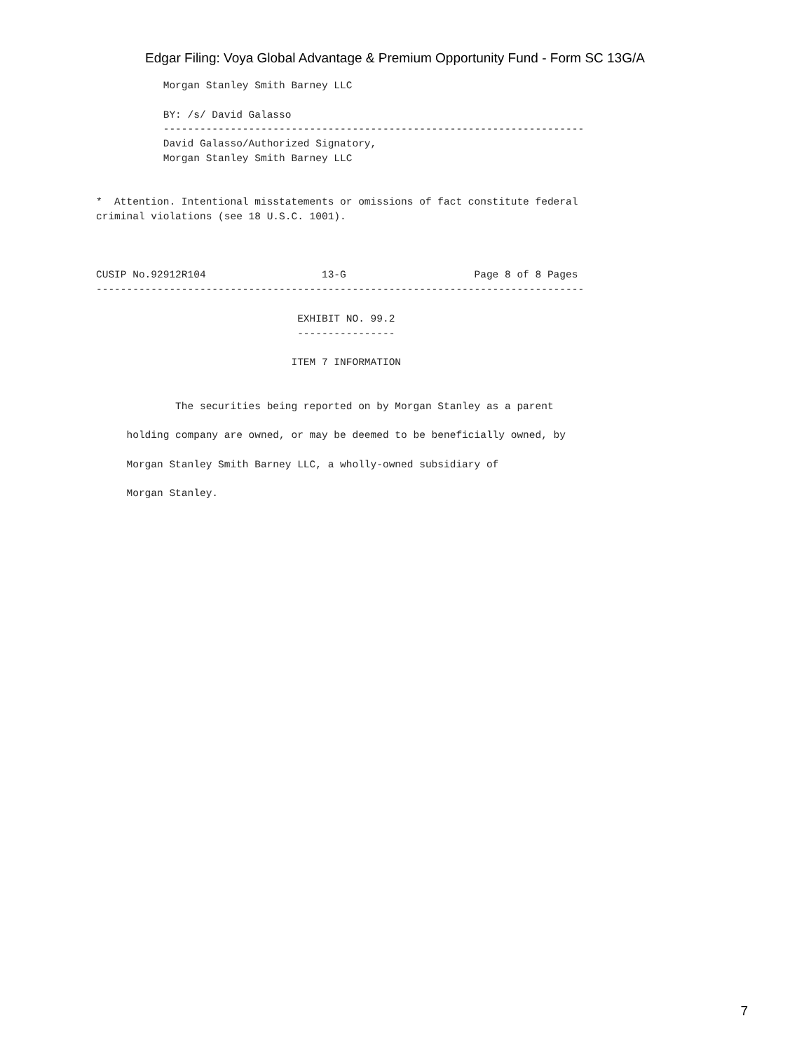Edgar Filing: Voya Global Advantage & Premium Opportunity Fund - Form SC 13G/A
           Morgan Stanley Smith Barney LLC

           BY: /s/ David Galasso
           ---------------------------------------------------------------------
           David Galasso/Authorized Signatory,
           Morgan Stanley Smith Barney LLC


*  Attention. Intentional misstatements or omissions of fact constitute federal
criminal violations (see 18 U.S.C. 1001).



CUSIP No.92912R104                   13-G                     Page 8 of 8 Pages
--------------------------------------------------------------------------------

                                 EXHIBIT NO. 99.2
                                 ----------------

                                ITEM 7 INFORMATION


             The securities being reported on by Morgan Stanley as a parent

     holding company are owned, or may be deemed to be beneficially owned, by

     Morgan Stanley Smith Barney LLC, a wholly-owned subsidiary of

     Morgan Stanley.
7